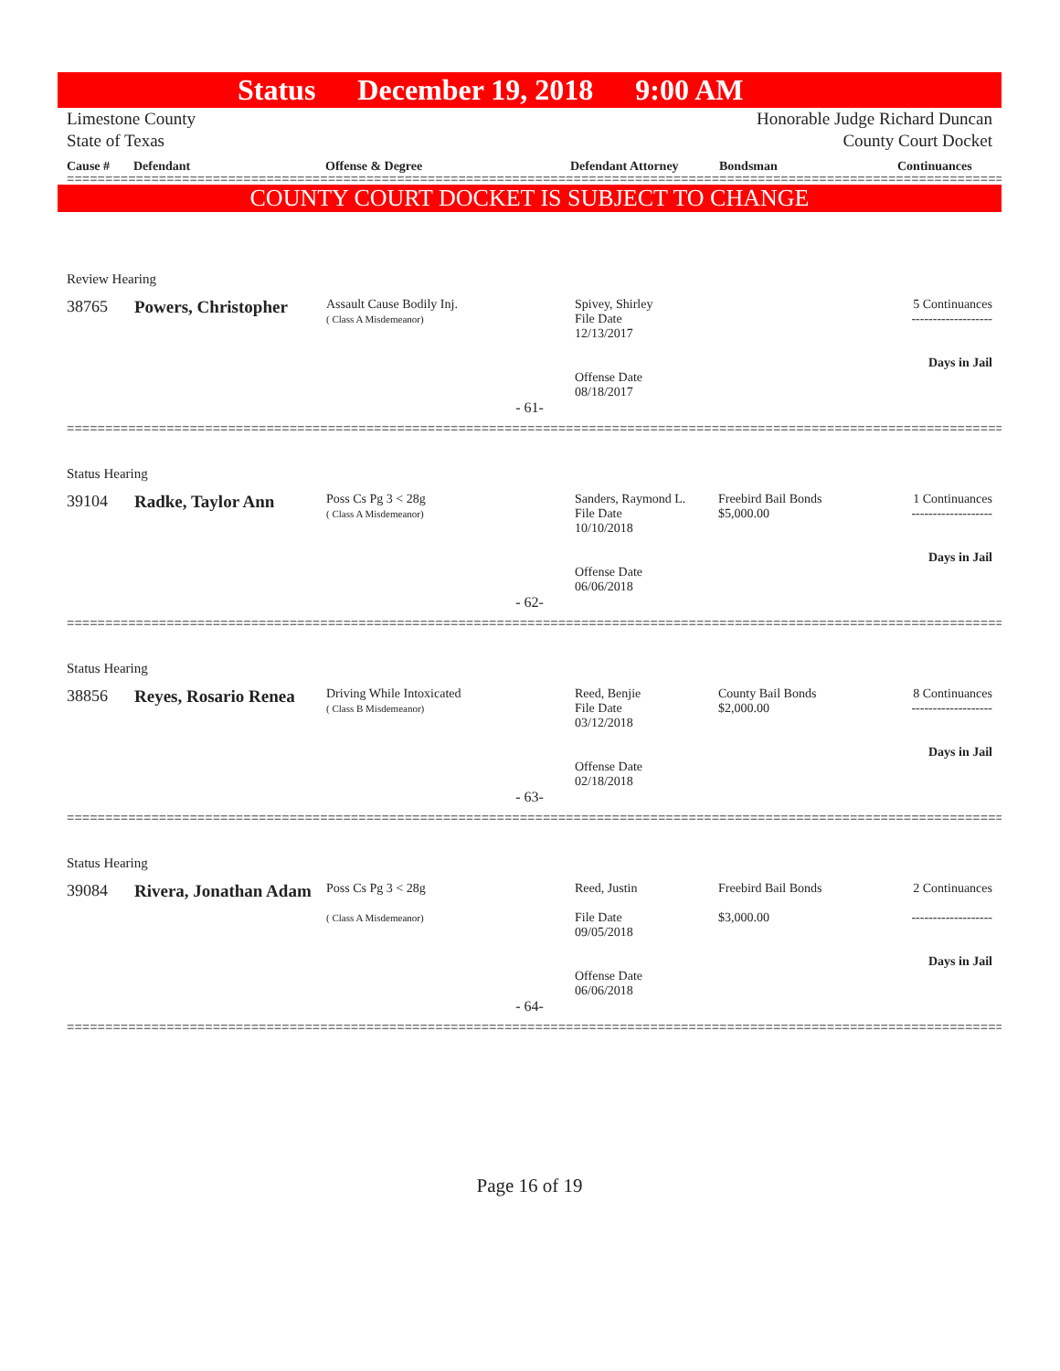Status December 19, 2018 9:00 AM
Limestone County
State of Texas
Honorable Judge Richard Duncan
County Court Docket
Cause # Defendant Offense & Degree Defendant Attorney Bondsman Continuances
==========================================================================================================================
COUNTY COURT DOCKET IS SUBJECT TO CHANGE
| Review Hearing | | | | | |
| 38765 | Powers, Christopher | Assault Cause Bodily Inj. ( Class A Misdemeanor) | Spivey, Shirley File Date 12/13/2017 Offense Date 08/18/2017 | | 5 Continuances ------------------- Days in Jail |
- 61-
==========================================================================================================================
| Status Hearing | | | | | |
| 39104 | Radke, Taylor Ann | Poss Cs Pg 3 < 28g ( Class A Misdemeanor) | Sanders, Raymond L. File Date 10/10/2018 Offense Date 06/06/2018 | Freebird Bail Bonds $5,000.00 | 1 Continuances ------------------- Days in Jail |
- 62-
==========================================================================================================================
| Status Hearing | | | | | |
| 38856 | Reyes, Rosario Renea | Driving While Intoxicated ( Class B Misdemeanor) | Reed, Benjie File Date 03/12/2018 Offense Date 02/18/2018 | County Bail Bonds $2,000.00 | 8 Continuances ------------------- Days in Jail |
- 63-
==========================================================================================================================
| Status Hearing | | | | | |
| 39084 | Rivera, Jonathan Adam | Poss Cs Pg 3 < 28g ( Class A Misdemeanor) | Reed, Justin File Date 09/05/2018 Offense Date 06/06/2018 | Freebird Bail Bonds $3,000.00 | 2 Continuances ------------------- Days in Jail |
- 64-
==========================================================================================================================
Page 16 of 19